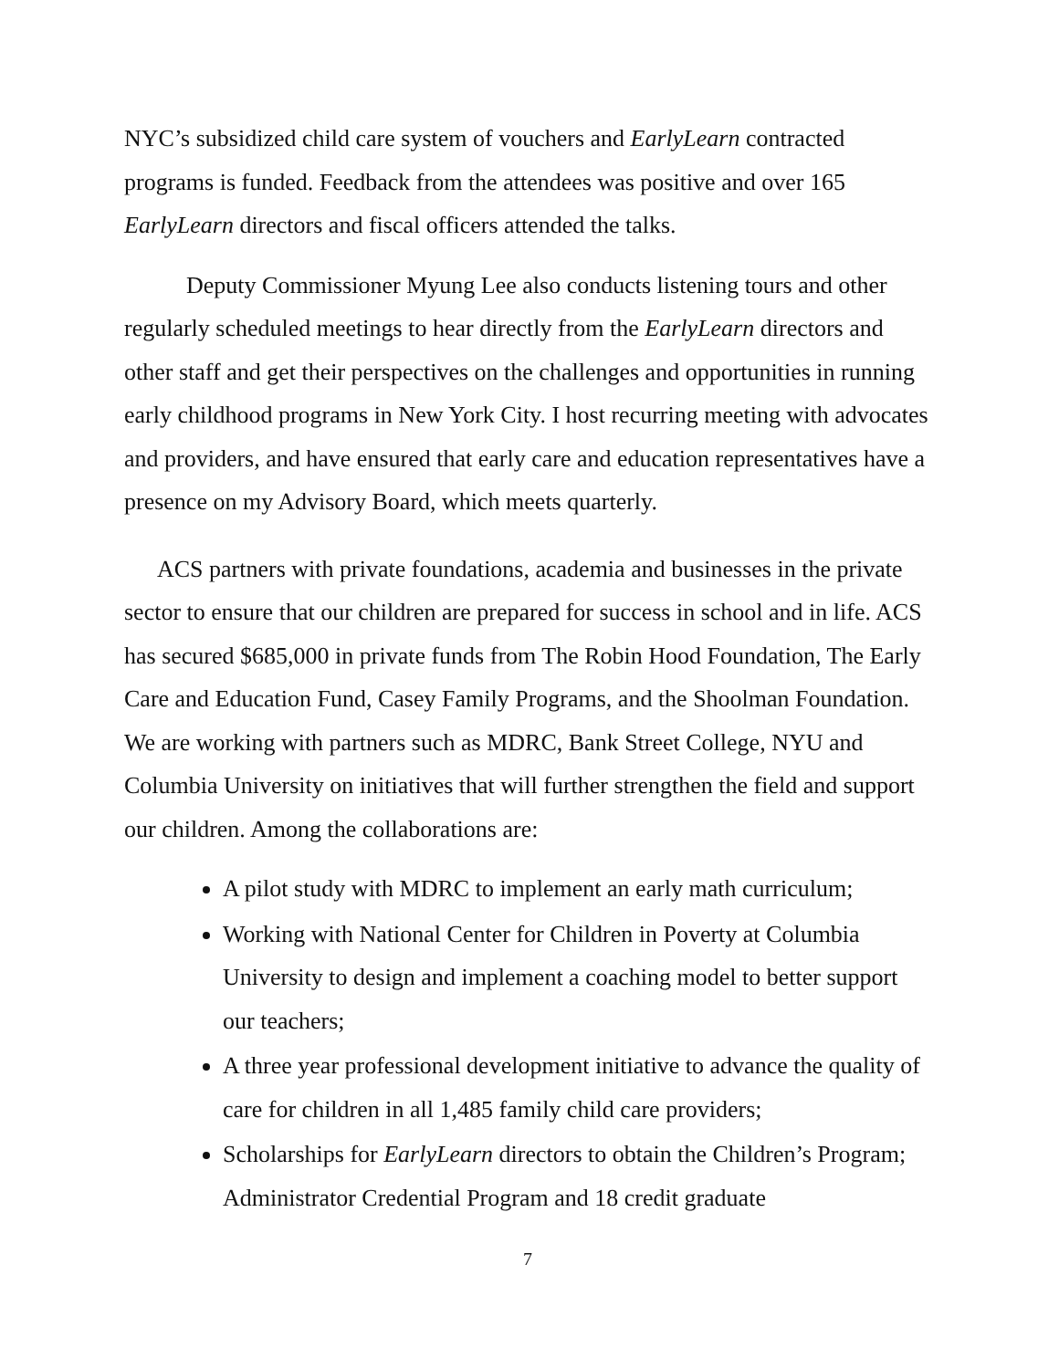NYC’s subsidized child care system of vouchers and EarlyLearn contracted programs is funded. Feedback from the attendees was positive and over 165 EarlyLearn directors and fiscal officers attended the talks.
Deputy Commissioner Myung Lee also conducts listening tours and other regularly scheduled meetings to hear directly from the EarlyLearn directors and other staff and get their perspectives on the challenges and opportunities in running early childhood programs in New York City. I host recurring meeting with advocates and providers, and have ensured that early care and education representatives have a presence on my Advisory Board, which meets quarterly.
ACS partners with private foundations, academia and businesses in the private sector to ensure that our children are prepared for success in school and in life. ACS has secured $685,000 in private funds from The Robin Hood Foundation, The Early Care and Education Fund, Casey Family Programs, and the Shoolman Foundation. We are working with partners such as MDRC, Bank Street College, NYU and Columbia University on initiatives that will further strengthen the field and support our children. Among the collaborations are:
A pilot study with MDRC to implement an early math curriculum;
Working with National Center for Children in Poverty at Columbia University to design and implement a coaching model to better support our teachers;
A three year professional development initiative to advance the quality of care for children in all 1,485 family child care providers;
Scholarships for EarlyLearn directors to obtain the Children’s Program; Administrator Credential Program and 18 credit graduate
7